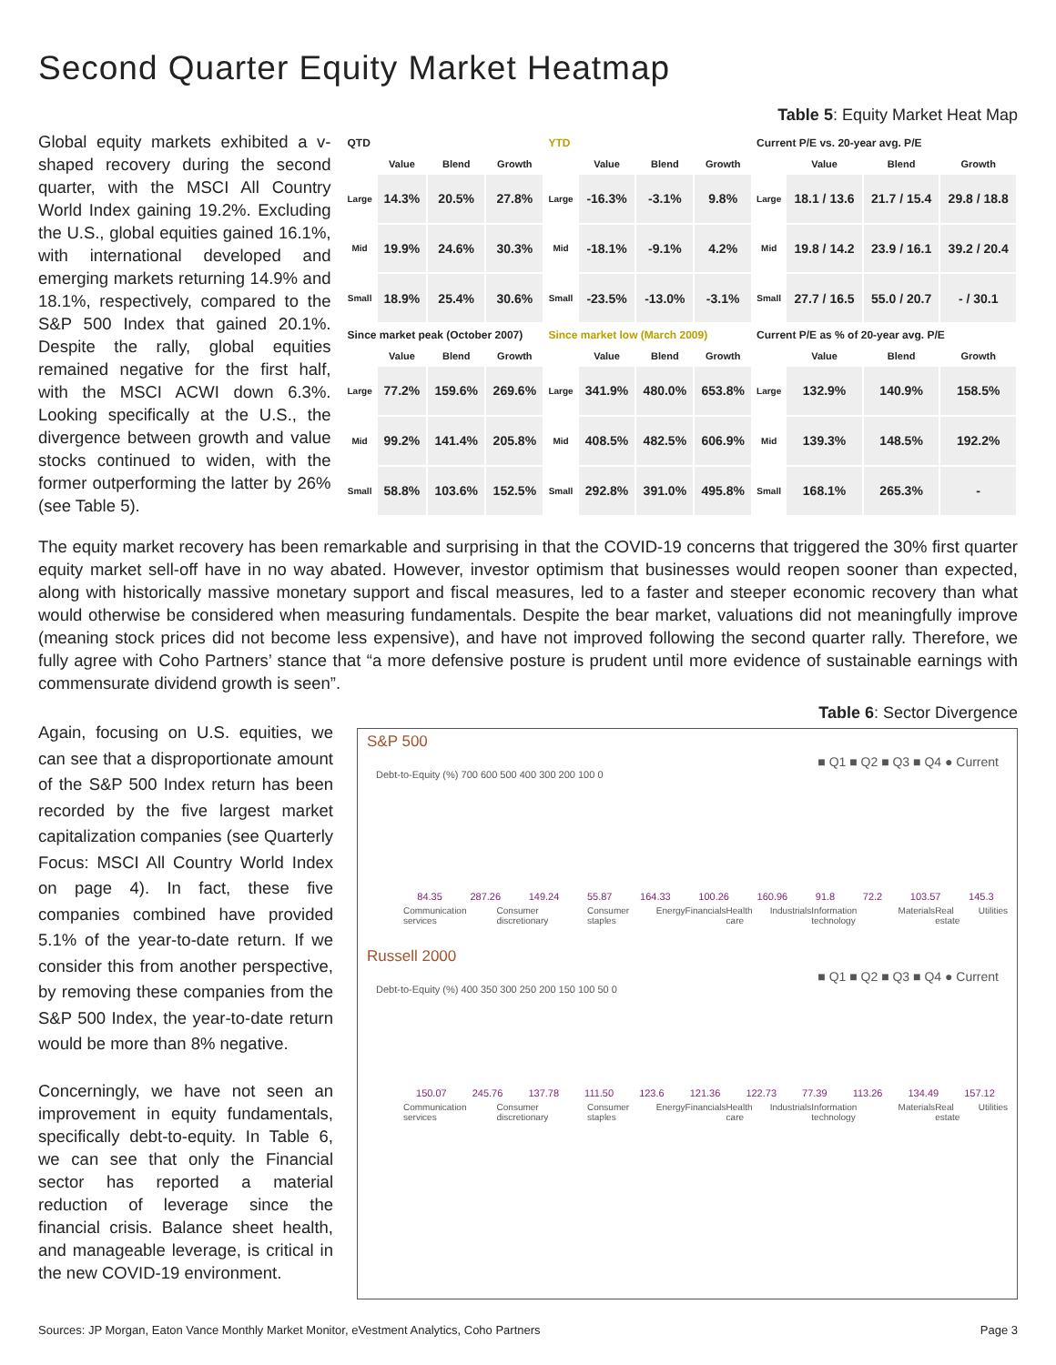Second Quarter Equity Market Heatmap
Table 5: Equity Market Heat Map
Global equity markets exhibited a v-shaped recovery during the second quarter, with the MSCI All Country World Index gaining 19.2%. Excluding the U.S., global equities gained 16.1%, with international developed and emerging markets returning 14.9% and 18.1%, respectively, compared to the S&P 500 Index that gained 20.1%. Despite the rally, global equities remained negative for the first half, with the MSCI ACWI down 6.3%. Looking specifically at the U.S., the divergence between growth and value stocks continued to widen, with the former outperforming the latter by 26% (see Table 5).
| QTD | | | | YTD | | | | Current P/E vs. 20-year avg. P/E | | | |
| | Value | Blend | Growth | | Value | Blend | Growth | | Value | Blend | Growth |
| Large | 14.3% | 20.5% | 27.8% | Large | -16.3% | -3.1% | 9.8% | Large | 18.1 / 13.6 | 21.7 / 15.4 | 29.8 / 18.8 |
| Mid | 19.9% | 24.6% | 30.3% | Mid | -18.1% | -9.1% | 4.2% | Mid | 19.8 / 14.2 | 23.9 / 16.1 | 39.2 / 20.4 |
| Small | 18.9% | 25.4% | 30.6% | Small | -23.5% | -13.0% | -3.1% | Small | 27.7 / 16.5 | 55.0 / 20.7 | - / 30.1 |
| Since market peak (October 2007) | | | | Since market low (March 2009) | | | | Current P/E as % of 20-year avg. P/E | | | |
| | Value | Blend | Growth | | Value | Blend | Growth | | Value | Blend | Growth |
| Large | 77.2% | 159.6% | 269.6% | Large | 341.9% | 480.0% | 653.8% | Large | 132.9% | 140.9% | 158.5% |
| Mid | 99.2% | 141.4% | 205.8% | Mid | 408.5% | 482.5% | 606.9% | Mid | 139.3% | 148.5% | 192.2% |
| Small | 58.8% | 103.6% | 152.5% | Small | 292.8% | 391.0% | 495.8% | Small | 168.1% | 265.3% | - |
The equity market recovery has been remarkable and surprising in that the COVID-19 concerns that triggered the 30% first quarter equity market sell-off have in no way abated. However, investor optimism that businesses would reopen sooner than expected, along with historically massive monetary support and fiscal measures, led to a faster and steeper economic recovery than what would otherwise be considered when measuring fundamentals. Despite the bear market, valuations did not meaningfully improve (meaning stock prices did not become less expensive), and have not improved following the second quarter rally. Therefore, we fully agree with Coho Partners’ stance that “a more defensive posture is prudent until more evidence of sustainable earnings with commensurate dividend growth is seen”.
Again, focusing on U.S. equities, we can see that a disproportionate amount of the S&P 500 Index return has been recorded by the five largest market capitalization companies (see Quarterly Focus: MSCI All Country World Index on page 4). In fact, these five companies combined have provided 5.1% of the year-to-date return. If we consider this from another perspective, by removing these companies from the S&P 500 Index, the year-to-date return would be more than 8% negative.
Concerningly, we have not seen an improvement in equity fundamentals, specifically debt-to-equity. In Table 6, we can see that only the Financial sector has reported a material reduction of leverage since the financial crisis. Balance sheet health, and manageable leverage, is critical in the new COVID-19 environment.
Table 6: Sector Divergence
S&P 500
■ Q1 ■ Q2 ■ Q3 ■ Q4 ● Current
Debt-to-Equity (%) 700 600 500 400 300 200 100 0
84.35 287.26 149.24 55.87 164.33 100.26 160.96 91.8 72.2 103.57 145.3
Communication services Consumer discretionary Consumer staples Energy Financials Health care Industrials Information technology Materials Real estate Utilities
Russell 2000
■ Q1 ■ Q2 ■ Q3 ■ Q4 ● Current
Debt-to-Equity (%) 400 350 300 250 200 150 100 50 0
150.07 245.76 137.78 111.50 123.6 121.36 122.73 77.39 113.26 134.49 157.12
Communication services Consumer discretionary Consumer staples Energy Financials Health care Industrials Information technology Materials Real estate Utilities
Sources: JP Morgan, Eaton Vance Monthly Market Monitor, eVestment Analytics, Coho Partners Page 3